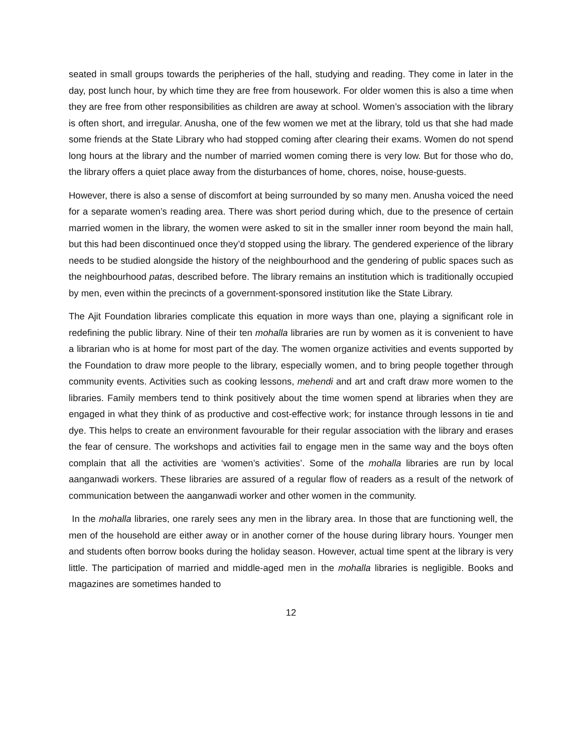seated in small groups towards the peripheries of the hall, studying and reading. They come in later in the day, post lunch hour, by which time they are free from housework. For older women this is also a time when they are free from other responsibilities as children are away at school. Women’s association with the library is often short, and irregular. Anusha, one of the few women we met at the library, told us that she had made some friends at the State Library who had stopped coming after clearing their exams. Women do not spend long hours at the library and the number of married women coming there is very low. But for those who do, the library offers a quiet place away from the disturbances of home, chores, noise, house-guests.
However, there is also a sense of discomfort at being surrounded by so many men. Anusha voiced the need for a separate women’s reading area. There was short period during which, due to the presence of certain married women in the library, the women were asked to sit in the smaller inner room beyond the main hall, but this had been discontinued once they’d stopped using the library. The gendered experience of the library needs to be studied alongside the history of the neighbourhood and the gendering of public spaces such as the neighbourhood patas, described before. The library remains an institution which is traditionally occupied by men, even within the precincts of a government-sponsored institution like the State Library.
The Ajit Foundation libraries complicate this equation in more ways than one, playing a significant role in redefining the public library. Nine of their ten mohalla libraries are run by women as it is convenient to have a librarian who is at home for most part of the day. The women organize activities and events supported by the Foundation to draw more people to the library, especially women, and to bring people together through community events. Activities such as cooking lessons, mehendi and art and craft draw more women to the libraries. Family members tend to think positively about the time women spend at libraries when they are engaged in what they think of as productive and cost-effective work; for instance through lessons in tie and dye. This helps to create an environment favourable for their regular association with the library and erases the fear of censure. The workshops and activities fail to engage men in the same way and the boys often complain that all the activities are ‘women’s activities’. Some of the mohalla libraries are run by local aanganwadi workers. These libraries are assured of a regular flow of readers as a result of the network of communication between the aanganwadi worker and other women in the community.
In the mohalla libraries, one rarely sees any men in the library area. In those that are functioning well, the men of the household are either away or in another corner of the house during library hours. Younger men and students often borrow books during the holiday season. However, actual time spent at the library is very little. The participation of married and middle-aged men in the mohalla libraries is negligible. Books and magazines are sometimes handed to
12